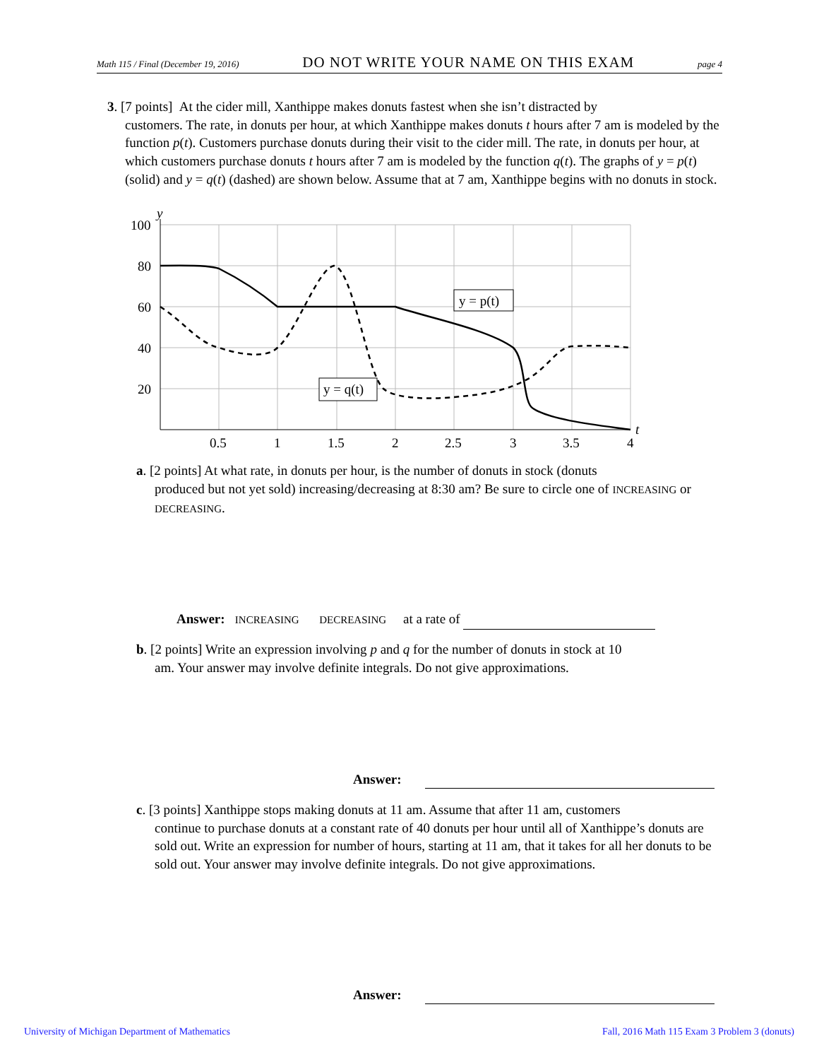Math 115 / Final (December 19, 2016) DO NOT WRITE YOUR NAME ON THIS EXAM page 4
3. [7 points] At the cider mill, Xanthippe makes donuts fastest when she isn’t distracted by
customers. The rate, in donuts per hour, at which Xanthippe makes donuts t hours after 7 am is modeled by the function p(t). Customers purchase donuts during their visit to the cider mill. The rate, in donuts per hour, at which customers purchase donuts t hours after 7 am is modeled by the function q(t). The graphs of y = p(t) (solid) and y = q(t) (dashed) are shown below. Assume that at 7 am, Xanthippe begins with no donuts in stock.
100
80
60
40
20
y
t
0.5
1
1.5
2
2.5
3
3.5
4
y = p(t)
y = q(t)
a. [2 points] At what rate, in donuts per hour, is the number of donuts in stock (donuts
produced but not yet sold) increasing/decreasing at 8:30 am? Be sure to circle one of INCREASING or DECREASING.
Answer: INCREASING DECREASING at a rate of
b. [2 points] Write an expression involving p and q for the number of donuts in stock at 10
am. Your answer may involve definite integrals. Do not give approximations.
Answer:
c. [3 points] Xanthippe stops making donuts at 11 am. Assume that after 11 am, customers
continue to purchase donuts at a constant rate of 40 donuts per hour until all of Xanthippe’s donuts are sold out. Write an expression for number of hours, starting at 11 am, that it takes for all her donuts to be sold out. Your answer may involve definite integrals. Do not give approximations.
Answer:
University of Michigan Department of Mathematics
Fall, 2016 Math 115 Exam 3 Problem 3 (donuts)